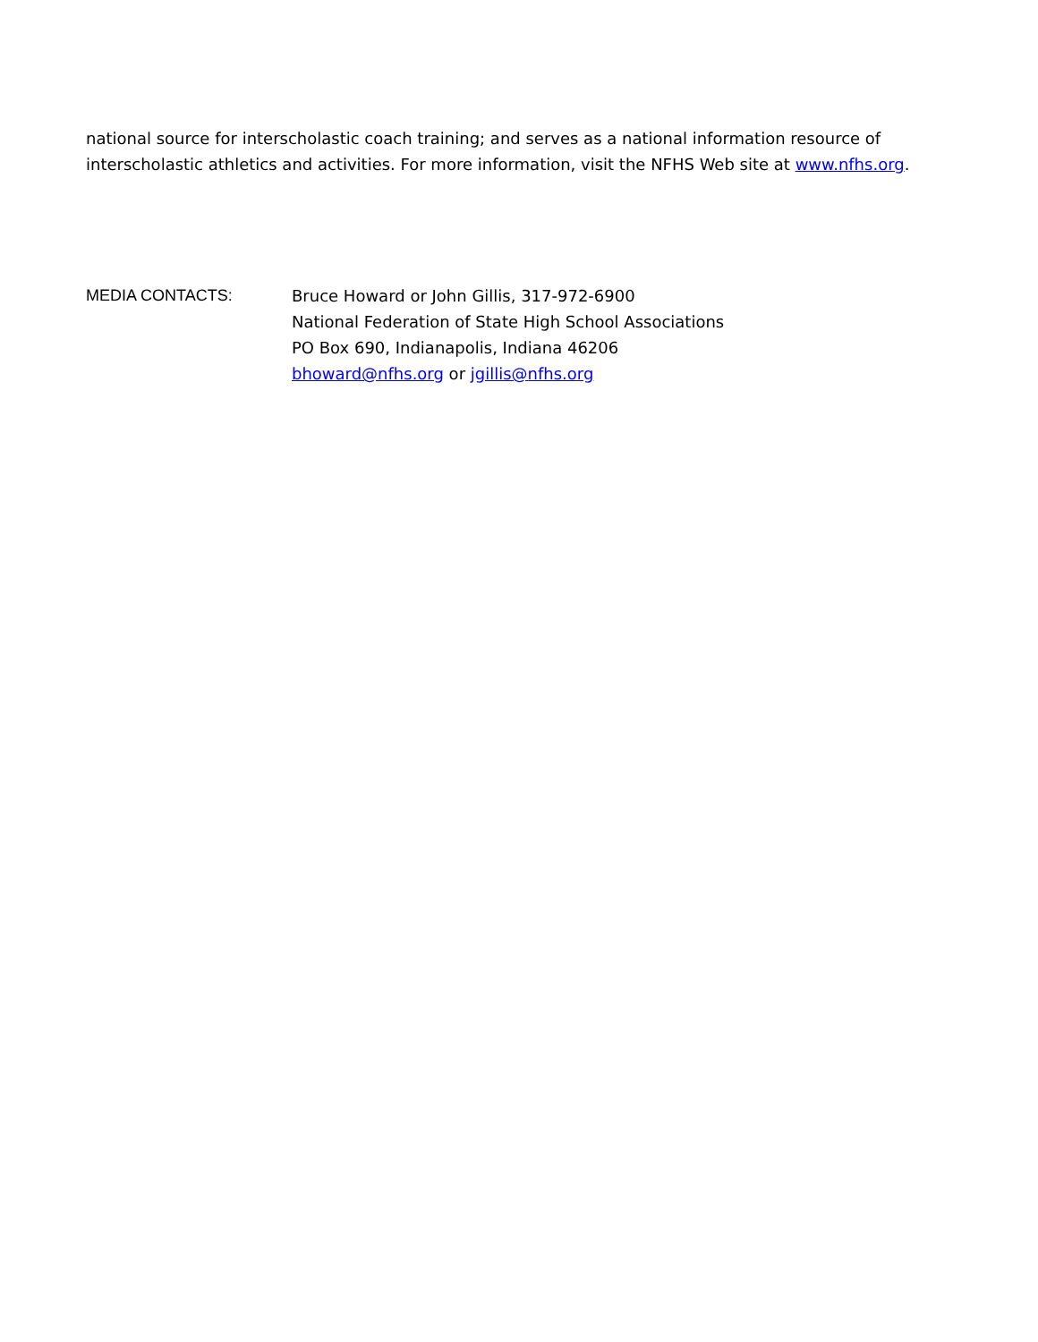national source for interscholastic coach training; and serves as a national information resource of interscholastic athletics and activities. For more information, visit the NFHS Web site at www.nfhs.org.
MEDIA CONTACTS: Bruce Howard or John Gillis, 317-972-6900
National Federation of State High School Associations
PO Box 690, Indianapolis, Indiana 46206
bhoward@nfhs.org or jgillis@nfhs.org